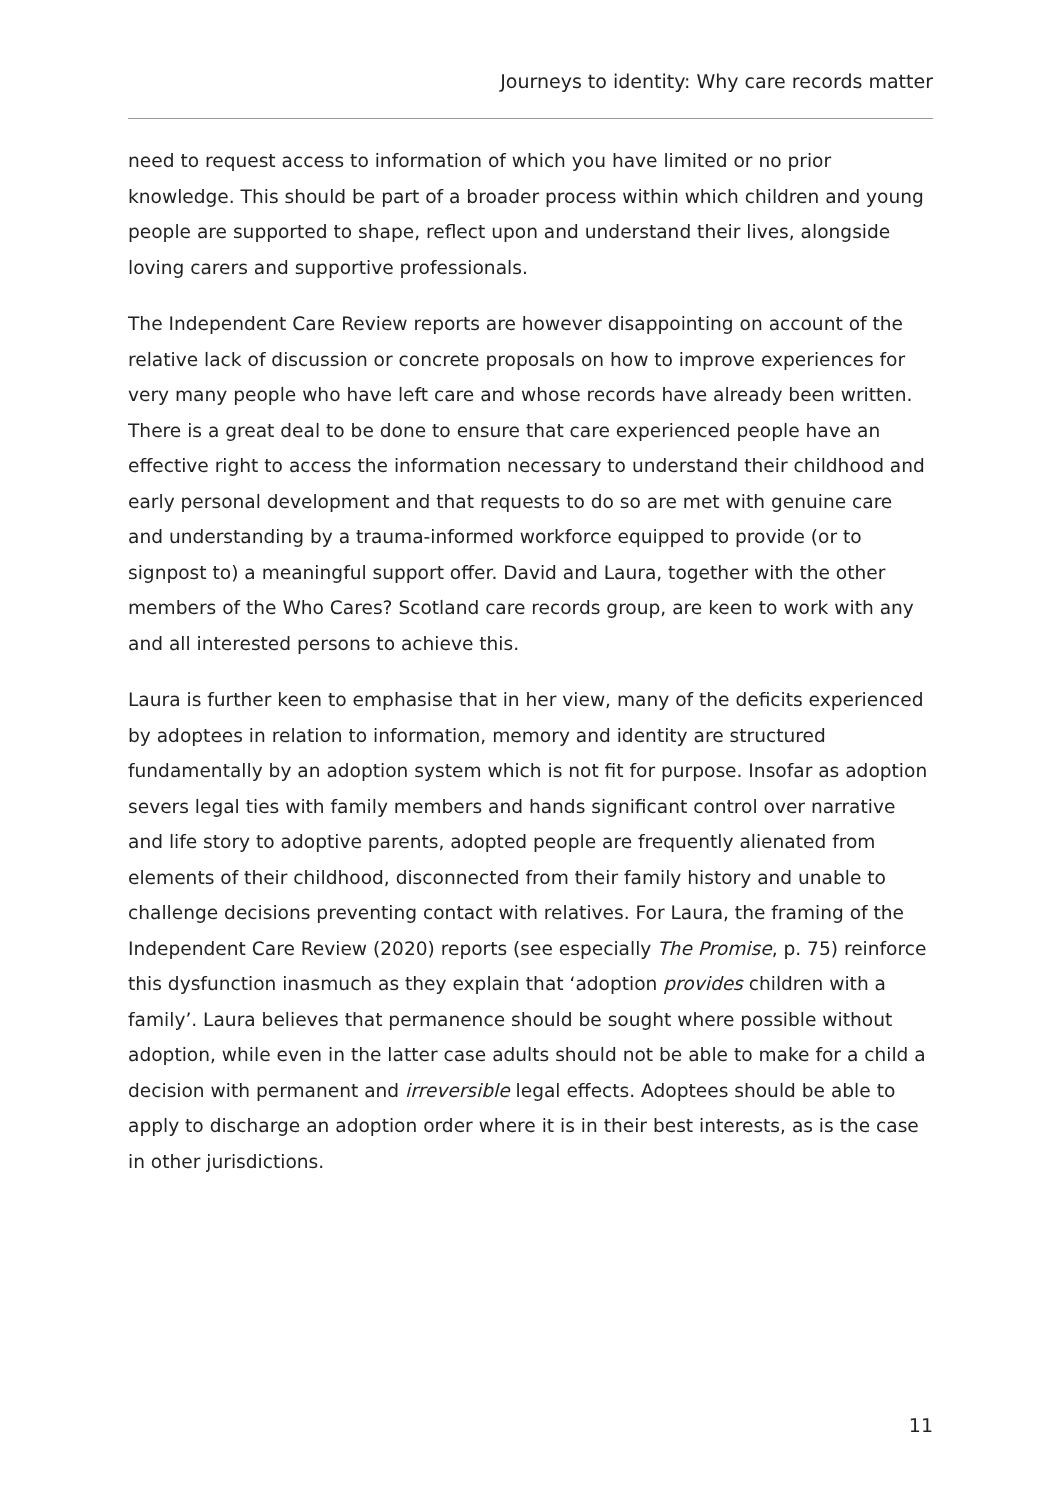Journeys to identity: Why care records matter
need to request access to information of which you have limited or no prior knowledge. This should be part of a broader process within which children and young people are supported to shape, reflect upon and understand their lives, alongside loving carers and supportive professionals.
The Independent Care Review reports are however disappointing on account of the relative lack of discussion or concrete proposals on how to improve experiences for very many people who have left care and whose records have already been written. There is a great deal to be done to ensure that care experienced people have an effective right to access the information necessary to understand their childhood and early personal development and that requests to do so are met with genuine care and understanding by a trauma-informed workforce equipped to provide (or to signpost to) a meaningful support offer. David and Laura, together with the other members of the Who Cares? Scotland care records group, are keen to work with any and all interested persons to achieve this.
Laura is further keen to emphasise that in her view, many of the deficits experienced by adoptees in relation to information, memory and identity are structured fundamentally by an adoption system which is not fit for purpose. Insofar as adoption severs legal ties with family members and hands significant control over narrative and life story to adoptive parents, adopted people are frequently alienated from elements of their childhood, disconnected from their family history and unable to challenge decisions preventing contact with relatives. For Laura, the framing of the Independent Care Review (2020) reports (see especially The Promise, p. 75) reinforce this dysfunction inasmuch as they explain that ‘adoption provides children with a family’. Laura believes that permanence should be sought where possible without adoption, while even in the latter case adults should not be able to make for a child a decision with permanent and irreversible legal effects. Adoptees should be able to apply to discharge an adoption order where it is in their best interests, as is the case in other jurisdictions.
11